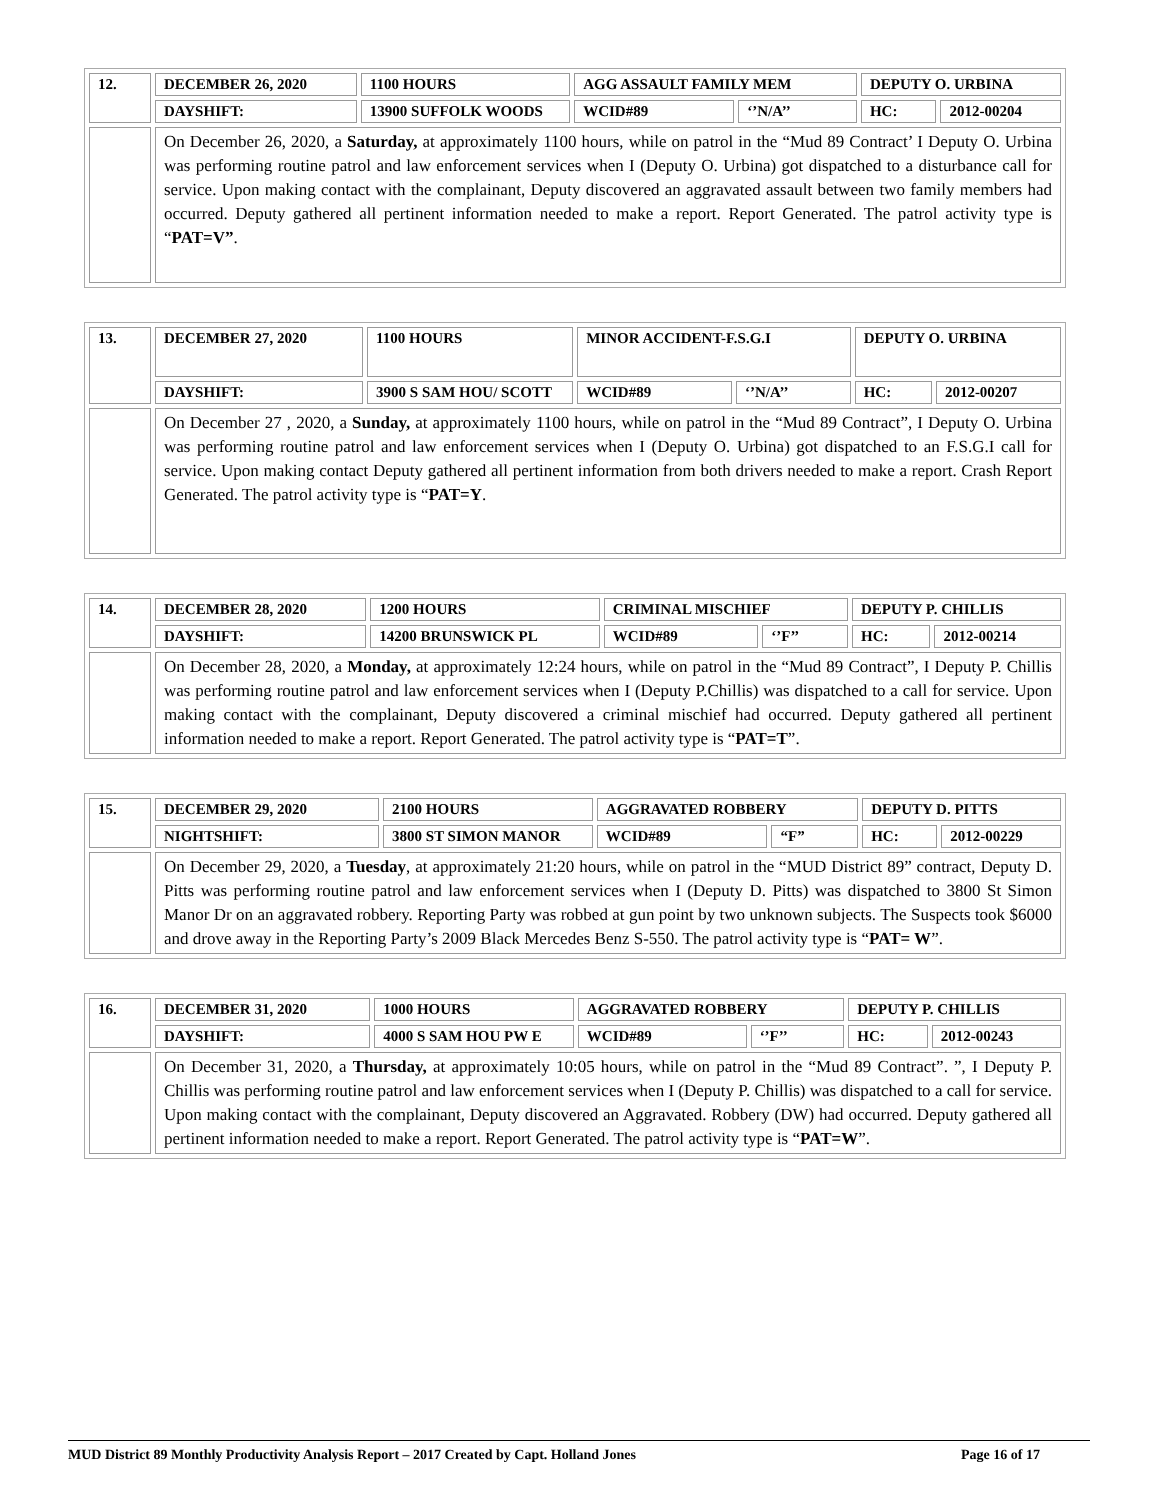| 12. | DECEMBER 26, 2020 | 1100 HOURS | AGG ASSAULT FAMILY MEM | | DEPUTY O. URBINA | |
| | DAYSHIFT: | 13900 SUFFOLK WOODS | WCID#89 | ‘’N/A’’ | HC: | 2012-00204 |
| | On December 26, 2020, a Saturday, at approximately 1100 hours, while on patrol in the “Mud 89 Contract’ I Deputy O. Urbina was performing routine patrol and law enforcement services when I (Deputy O. Urbina) got dispatched to a disturbance call for service. Upon making contact with the complainant, Deputy discovered an aggravated assault between two family members had occurred. Deputy gathered all pertinent information needed to make a report. Report Generated. The patrol activity type is “ PAT=V” . | | | | | |
| 13. | DECEMBER 27, 2020 | 1100 HOURS | MINOR ACCIDENT-F.S.G.I | | DEPUTY O. URBINA | |
| | DAYSHIFT: | 3900 S SAM HOU/ SCOTT | WCID#89 | ‘’N/A’’ | HC: | 2012-00207 |
| | On December 27 , 2020, a Sunday, at approximately 1100 hours, while on patrol in the “Mud 89 Contract”, I Deputy O. Urbina was performing routine patrol and law enforcement services when I (Deputy O. Urbina) got dispatched to an F.S.G.I call for service. Upon making contact Deputy gathered all pertinent information from both drivers needed to make a report. Crash Report Generated. The patrol activity type is “ PAT=Y . | | | | | |
| 14. | DECEMBER 28, 2020 | 1200 HOURS | CRIMINAL MISCHIEF | | DEPUTY P. CHILLIS | |
| | DAYSHIFT: | 14200 BRUNSWICK PL | WCID#89 | ‘’F’’ | HC: | 2012-00214 |
| | On December 28, 2020, a Monday, at approximately 12:24 hours, while on patrol in the “Mud 89 Contract”, I Deputy P. Chillis was performing routine patrol and law enforcement services when I (Deputy P.Chillis) was dispatched to a call for service. Upon making contact with the complainant, Deputy discovered a criminal mischief had occurred. Deputy gathered all pertinent information needed to make a report. Report Generated. The patrol activity type is “ PAT=T ”. | | | | | |
| 15. | DECEMBER 29, 2020 | 2100 HOURS | AGGRAVATED ROBBERY | | DEPUTY D. PITTS | |
| | NIGHTSHIFT: | 3800 ST SIMON MANOR | WCID#89 | “F” | HC: | 2012-00229 |
| | On December 29, 2020, a Tuesday , at approximately 21:20 hours, while on patrol in the “MUD District 89” contract, Deputy D. Pitts was performing routine patrol and law enforcement services when I (Deputy D. Pitts) was dispatched to 3800 St Simon Manor Dr on an aggravated robbery. Reporting Party was robbed at gun point by two unknown subjects. The Suspects took $6000 and drove away in the Reporting Party’s 2009 Black Mercedes Benz S-550. The patrol activity type is “ PAT= W ”. | | | | | |
| 16. | DECEMBER 31, 2020 | 1000 HOURS | AGGRAVATED ROBBERY | | DEPUTY P. CHILLIS | |
| | DAYSHIFT: | 4000 S SAM HOU PW E | WCID#89 | ‘’F’’ | HC: | 2012-00243 |
| | On December 31, 2020, a Thursday, at approximately 10:05 hours, while on patrol in the “Mud 89 Contract”. ”, I Deputy P. Chillis was performing routine patrol and law enforcement services when I (Deputy P. Chillis) was dispatched to a call for service. Upon making contact with the complainant, Deputy discovered an Aggravated. Robbery (DW) had occurred. Deputy gathered all pertinent information needed to make a report. Report Generated. The patrol activity type is “ PAT=W ”. | | | | | |
MUD District 89 Monthly Productivity Analysis Report – 2017 Created by Capt. Holland Jones Page 16 of 17